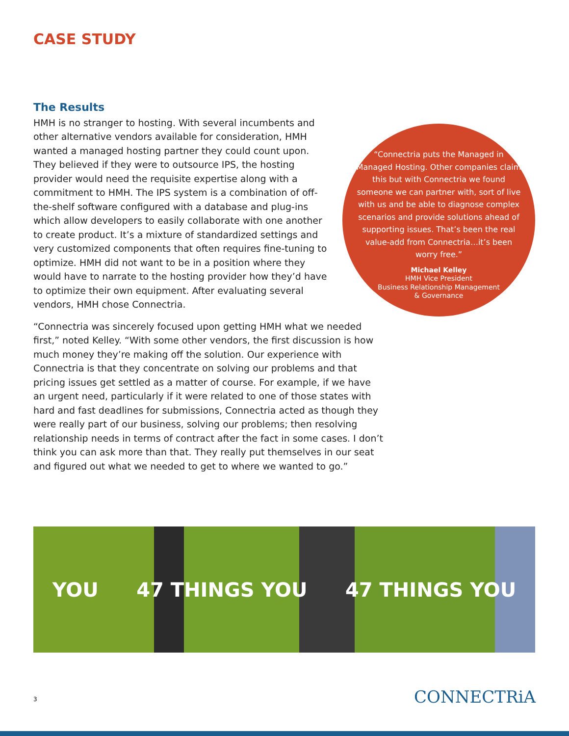CASE STUDY
The Results
HMH is no stranger to hosting. With several incumbents and other alternative vendors available for consideration, HMH wanted a managed hosting partner they could count upon. They believed if they were to outsource IPS, the hosting provider would need the requisite expertise along with a commitment to HMH. The IPS system is a combination of off-the-shelf software configured with a database and plug-ins which allow developers to easily collaborate with one another to create product. It’s a mixture of standardized settings and very customized components that often requires fine-tuning to optimize. HMH did not want to be in a position where they would have to narrate to the hosting provider how they’d have to optimize their own equipment. After evaluating several vendors, HMH chose Connectria.
“Connectria was sincerely focused upon getting HMH what we needed first,” noted Kelley. “With some other vendors, the first discussion is how much money they’re making off the solution. Our experience with Connectria is that they concentrate on solving our problems and that pricing issues get settled as a matter of course. For example, if we have an urgent need, particularly if it were related to one of those states with hard and fast deadlines for submissions, Connectria acted as though they were really part of our business, solving our problems; then resolving relationship needs in terms of contract after the fact in some cases. I don’t think you can ask more than that. They really put themselves in our seat and figured out what we needed to get to where we wanted to go.”
“Connectria puts the Managed in Managed Hosting. Other companies claim this but with Connectria we found someone we can partner with, sort of live with us and be able to diagnose complex scenarios and provide solutions ahead of supporting issues. That’s been the real value-add from Connectria…it’s been worry free.”
Michael Kelley
HMH Vice President
Business Relationship Management
& Governance
YOU 47 THINGS YOU 47 THINGS YOU
3 CONNECTRiA